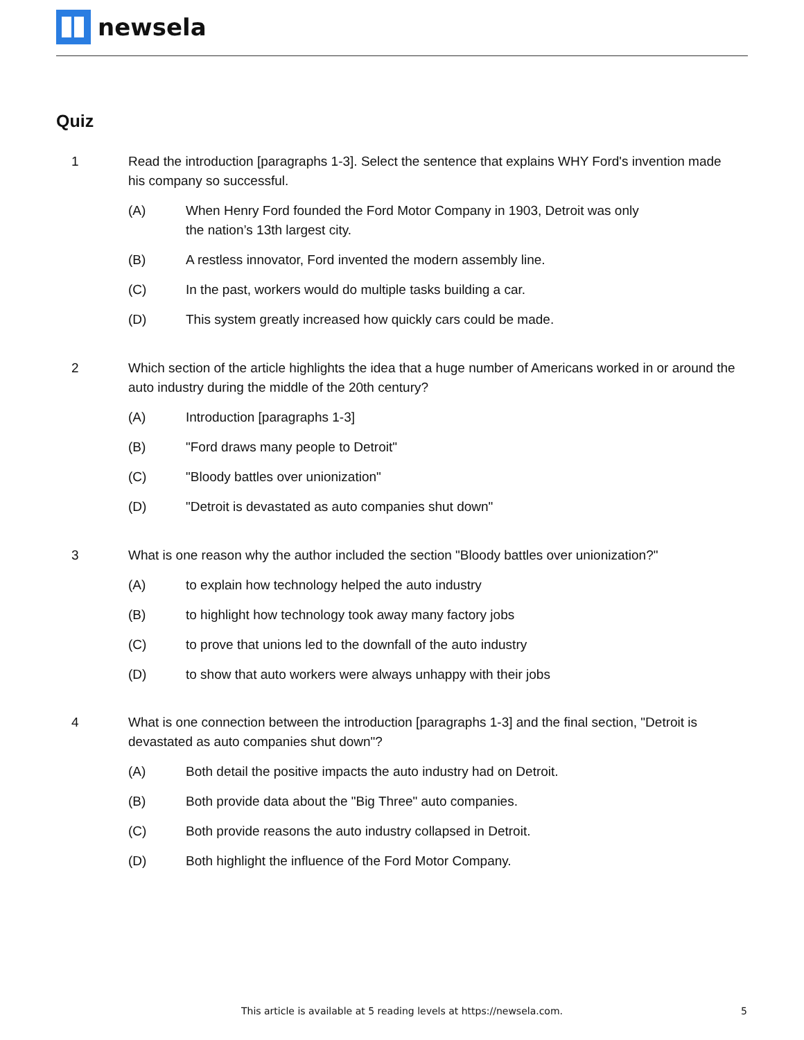newsela
Quiz
1 Read the introduction [paragraphs 1-3]. Select the sentence that explains WHY Ford's invention made his company so successful.
(A) When Henry Ford founded the Ford Motor Company in 1903, Detroit was only
the nation’s 13th largest city.
(B) A restless innovator, Ford invented the modern assembly line.
(C) In the past, workers would do multiple tasks building a car.
(D) This system greatly increased how quickly cars could be made.
2 Which section of the article highlights the idea that a huge number of Americans worked in or around the auto industry during the middle of the 20th century?
(A) Introduction [paragraphs 1-3]
(B) "Ford draws many people to Detroit"
(C) "Bloody battles over unionization"
(D) "Detroit is devastated as auto companies shut down"
3 What is one reason why the author included the section "Bloody battles over unionization?"
(A) to explain how technology helped the auto industry
(B) to highlight how technology took away many factory jobs
(C) to prove that unions led to the downfall of the auto industry
(D) to show that auto workers were always unhappy with their jobs
4 What is one connection between the introduction [paragraphs 1-3] and the final section, "Detroit is devastated as auto companies shut down"?
(A) Both detail the positive impacts the auto industry had on Detroit.
(B) Both provide data about the "Big Three" auto companies.
(C) Both provide reasons the auto industry collapsed in Detroit.
(D) Both highlight the influence of the Ford Motor Company.
This article is available at 5 reading levels at https://newsela.com. 5